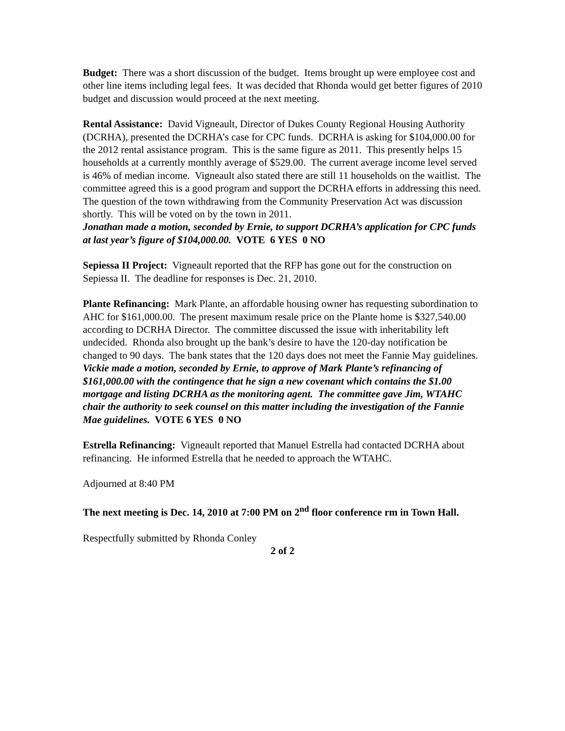Budget: There was a short discussion of the budget. Items brought up were employee cost and other line items including legal fees. It was decided that Rhonda would get better figures of 2010 budget and discussion would proceed at the next meeting.
Rental Assistance: David Vigneault, Director of Dukes County Regional Housing Authority (DCRHA), presented the DCRHA’s case for CPC funds. DCRHA is asking for $104,000.00 for the 2012 rental assistance program. This is the same figure as 2011. This presently helps 15 households at a currently monthly average of $529.00. The current average income level served is 46% of median income. Vigneault also stated there are still 11 households on the waitlist. The committee agreed this is a good program and support the DCRHA efforts in addressing this need.
The question of the town withdrawing from the Community Preservation Act was discussion shortly. This will be voted on by the town in 2011.
Jonathan made a motion, seconded by Ernie, to support DCRHA’s application for CPC funds at last year’s figure of $104,000.00. VOTE 6 YES 0 NO
Sepiessa II Project: Vigneault reported that the RFP has gone out for the construction on Sepiessa II. The deadline for responses is Dec. 21, 2010.
Plante Refinancing: Mark Plante, an affordable housing owner has requesting subordination to AHC for $161,000.00. The present maximum resale price on the Plante home is $327,540.00 according to DCRHA Director. The committee discussed the issue with inheritability left undecided. Rhonda also brought up the bank’s desire to have the 120-day notification be changed to 90 days. The bank states that the 120 days does not meet the Fannie May guidelines. Vickie made a motion, seconded by Ernie, to approve of Mark Plante’s refinancing of $161,000.00 with the contingence that he sign a new covenant which contains the $1.00 mortgage and listing DCRHA as the monitoring agent. The committee gave Jim, WTAHC chair the authority to seek counsel on this matter including the investigation of the Fannie Mae guidelines. VOTE 6 YES 0 NO
Estrella Refinancing: Vigneault reported that Manuel Estrella had contacted DCRHA about refinancing. He informed Estrella that he needed to approach the WTAHC.
Adjourned at 8:40 PM
The next meeting is Dec. 14, 2010 at 7:00 PM on 2<sup>nd</sup> floor conference rm in Town Hall.
Respectfully submitted by Rhonda Conley
2 of 2